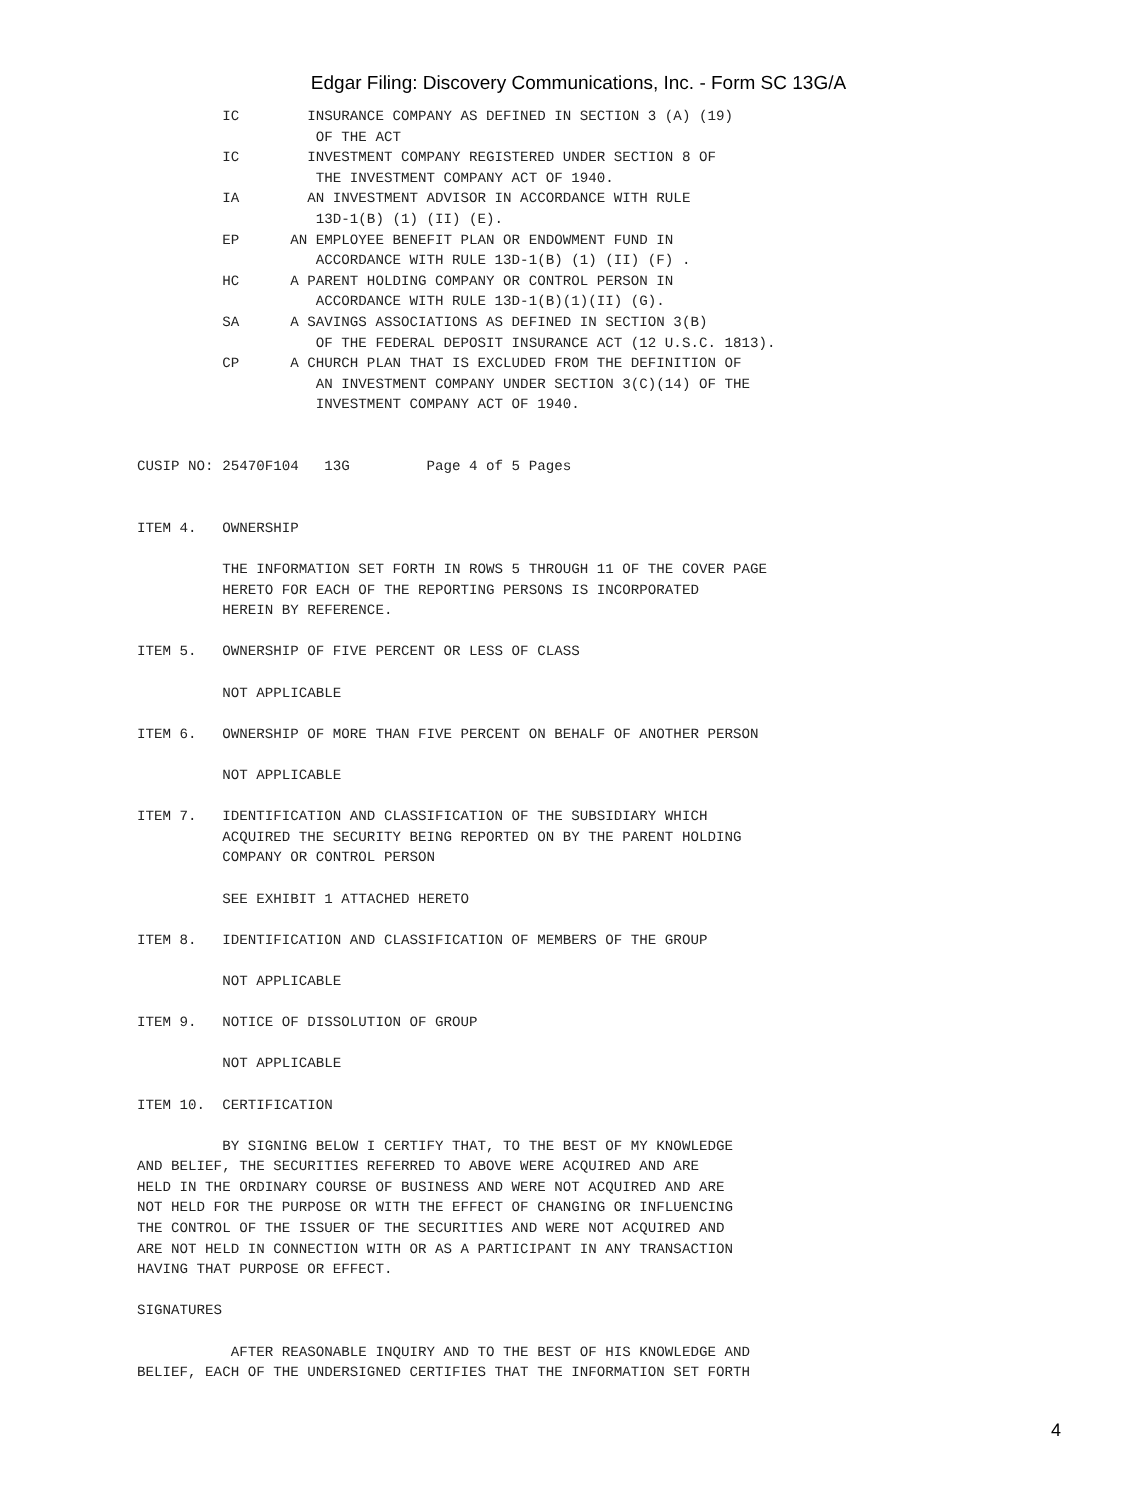Edgar Filing: Discovery Communications, Inc. - Form SC 13G/A
          IC        INSURANCE COMPANY AS DEFINED IN SECTION 3 (A) (19)
                     OF THE ACT
          IC        INVESTMENT COMPANY REGISTERED UNDER SECTION 8 OF
                     THE INVESTMENT COMPANY ACT OF 1940.
          IA        AN INVESTMENT ADVISOR IN ACCORDANCE WITH RULE
                     13D-1(B) (1) (II) (E).
          EP      AN EMPLOYEE BENEFIT PLAN OR ENDOWMENT FUND IN
                     ACCORDANCE WITH RULE 13D-1(B) (1) (II) (F) .
          HC      A PARENT HOLDING COMPANY OR CONTROL PERSON IN
                     ACCORDANCE WITH RULE 13D-1(B)(1)(II) (G).
          SA      A SAVINGS ASSOCIATIONS AS DEFINED IN SECTION 3(B)
                     OF THE FEDERAL DEPOSIT INSURANCE ACT (12 U.S.C. 1813).
          CP      A CHURCH PLAN THAT IS EXCLUDED FROM THE DEFINITION OF
                     AN INVESTMENT COMPANY UNDER SECTION 3(C)(14) OF THE
                     INVESTMENT COMPANY ACT OF 1940.


CUSIP NO: 25470F104   13G         Page 4 of 5 Pages


ITEM 4.   OWNERSHIP

          THE INFORMATION SET FORTH IN ROWS 5 THROUGH 11 OF THE COVER PAGE
          HERETO FOR EACH OF THE REPORTING PERSONS IS INCORPORATED
          HEREIN BY REFERENCE.

ITEM 5.   OWNERSHIP OF FIVE PERCENT OR LESS OF CLASS

          NOT APPLICABLE

ITEM 6.   OWNERSHIP OF MORE THAN FIVE PERCENT ON BEHALF OF ANOTHER PERSON

          NOT APPLICABLE

ITEM 7.   IDENTIFICATION AND CLASSIFICATION OF THE SUBSIDIARY WHICH
          ACQUIRED THE SECURITY BEING REPORTED ON BY THE PARENT HOLDING
          COMPANY OR CONTROL PERSON

          SEE EXHIBIT 1 ATTACHED HERETO

ITEM 8.   IDENTIFICATION AND CLASSIFICATION OF MEMBERS OF THE GROUP

          NOT APPLICABLE

ITEM 9.   NOTICE OF DISSOLUTION OF GROUP

          NOT APPLICABLE

ITEM 10.  CERTIFICATION

          BY SIGNING BELOW I CERTIFY THAT, TO THE BEST OF MY KNOWLEDGE
AND BELIEF, THE SECURITIES REFERRED TO ABOVE WERE ACQUIRED AND ARE
HELD IN THE ORDINARY COURSE OF BUSINESS AND WERE NOT ACQUIRED AND ARE
NOT HELD FOR THE PURPOSE OR WITH THE EFFECT OF CHANGING OR INFLUENCING
THE CONTROL OF THE ISSUER OF THE SECURITIES AND WERE NOT ACQUIRED AND
ARE NOT HELD IN CONNECTION WITH OR AS A PARTICIPANT IN ANY TRANSACTION
HAVING THAT PURPOSE OR EFFECT.

SIGNATURES

           AFTER REASONABLE INQUIRY AND TO THE BEST OF HIS KNOWLEDGE AND
BELIEF, EACH OF THE UNDERSIGNED CERTIFIES THAT THE INFORMATION SET FORTH
4